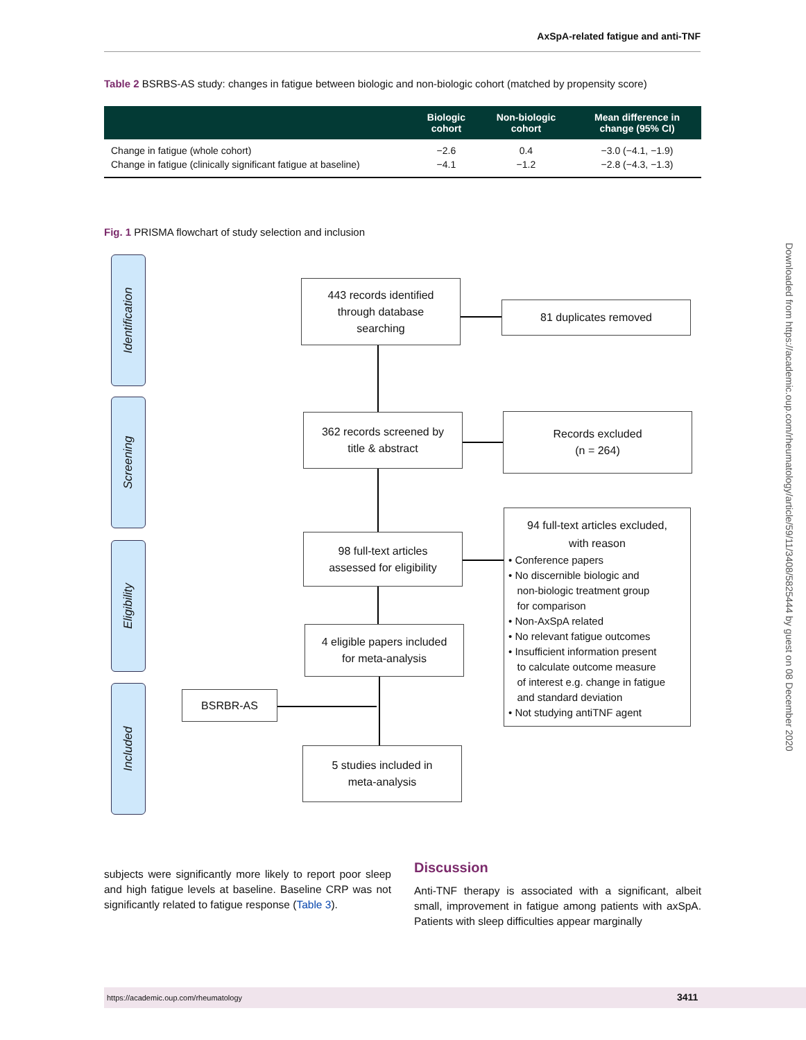AxSpA-related fatigue and anti-TNF
Table 2 BSRBS-AS study: changes in fatigue between biologic and non-biologic cohort (matched by propensity score)
| | Biologic cohort | Non-biologic cohort | Mean difference in change (95% CI) |
| --- | --- | --- | --- |
| Change in fatigue (whole cohort) | −2.6 | 0.4 | −3.0 (−4.1, −1.9) |
| Change in fatigue (clinically significant fatigue at baseline) | −4.1 | −1.2 | −2.8 (−4.3, −1.3) |
Fig. 1 PRISMA flowchart of study selection and inclusion
Identification
Screening
Eligibility
Included
443 records identified
through database
searching
81 duplicates removed
362 records screened by
title & abstract
Records excluded
(n = 264)
98 full-text articles
assessed for eligibility
94 full-text articles excluded,
with reason
• Conference papers
• No discernible biologic and
non-biologic treatment group
for comparison
• Non-AxSpA related
• No relevant fatigue outcomes
• Insufficient information present
to calculate outcome measure
of interest e.g. change in fatigue
and standard deviation
• Not studying antiTNF agent
4 eligible papers included
for meta-analysis
BSRBR-AS
5 studies included in
meta-analysis
subjects were significantly more likely to report poor sleep and high fatigue levels at baseline. Baseline CRP was not significantly related to fatigue response (Table 3).
Discussion
Anti-TNF therapy is associated with a significant, albeit small, improvement in fatigue among patients with axSpA. Patients with sleep difficulties appear marginally
https://academic.oup.com/rheumatology 3411
Downloaded from https://academic.oup.com/rheumatology/article/59/11/3408/5825444 by guest on 08 December 2020